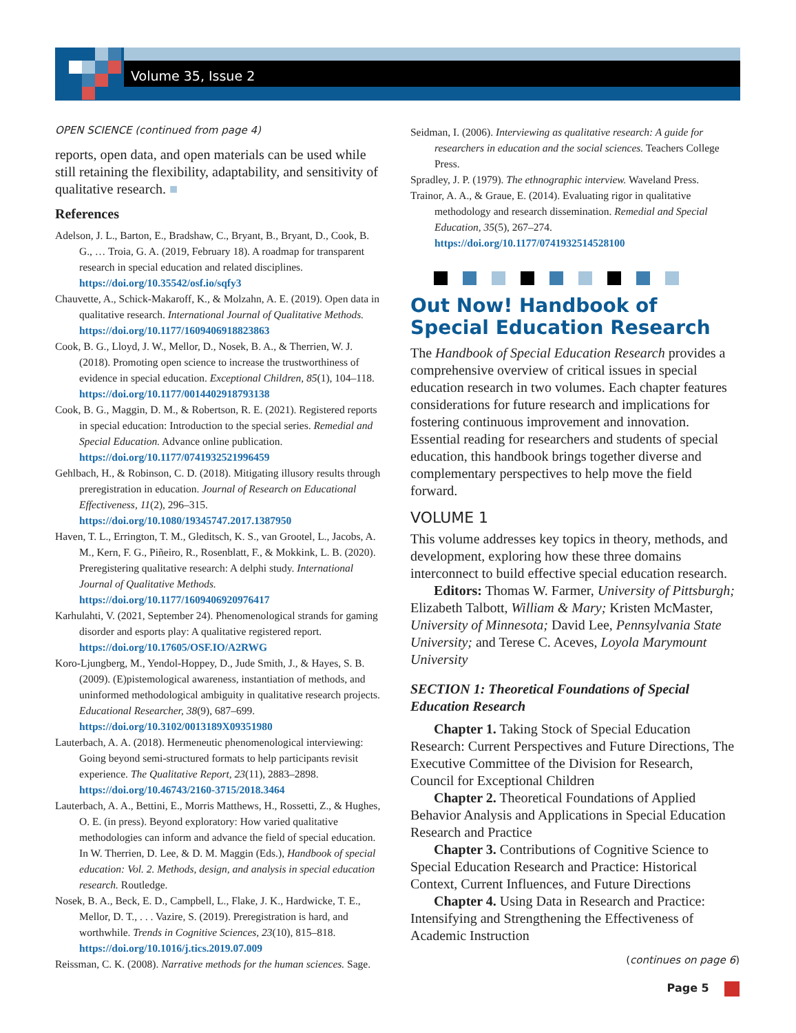Volume 35, Issue 2
OPEN SCIENCE (continued from page 4)
reports, open data, and open materials can be used while still retaining the flexibility, adaptability, and sensitivity of qualitative research. ■
References
Adelson, J. L., Barton, E., Bradshaw, C., Bryant, B., Bryant, D., Cook, B. G., … Troia, G. A. (2019, February 18). A roadmap for transparent research in special education and related disciplines. https://doi.org/10.35542/osf.io/sqfy3
Chauvette, A., Schick-Makaroff, K., & Molzahn, A. E. (2019). Open data in qualitative research. International Journal of Qualitative Methods. https://doi.org/10.1177/1609406918823863
Cook, B. G., Lloyd, J. W., Mellor, D., Nosek, B. A., & Therrien, W. J. (2018). Promoting open science to increase the trustworthiness of evidence in special education. Exceptional Children, 85(1), 104–118. https://doi.org/10.1177/0014402918793138
Cook, B. G., Maggin, D. M., & Robertson, R. E. (2021). Registered reports in special education: Introduction to the special series. Remedial and Special Education. Advance online publication. https://doi.org/10.1177/0741932521996459
Gehlbach, H., & Robinson, C. D. (2018). Mitigating illusory results through preregistration in education. Journal of Research on Educational Effectiveness, 11(2), 296–315. https://doi.org/10.1080/19345747.2017.1387950
Haven, T. L., Errington, T. M., Gleditsch, K. S., van Grootel, L., Jacobs, A. M., Kern, F. G., Piñeiro, R., Rosenblatt, F., & Mokkink, L. B. (2020). Preregistering qualitative research: A delphi study. International Journal of Qualitative Methods. https://doi.org/10.1177/1609406920976417
Karhulahti, V. (2021, September 24). Phenomenological strands for gaming disorder and esports play: A qualitative registered report. https://doi.org/10.17605/OSF.IO/A2RWG
Koro-Ljungberg, M., Yendol-Hoppey, D., Jude Smith, J., & Hayes, S. B. (2009). (E)pistemological awareness, instantiation of methods, and uninformed methodological ambiguity in qualitative research projects. Educational Researcher, 38(9), 687–699. https://doi.org/10.3102/0013189X09351980
Lauterbach, A. A. (2018). Hermeneutic phenomenological interviewing: Going beyond semi-structured formats to help participants revisit experience. The Qualitative Report, 23(11), 2883–2898. https://doi.org/10.46743/2160-3715/2018.3464
Lauterbach, A. A., Bettini, E., Morris Matthews, H., Rossetti, Z., & Hughes, O. E. (in press). Beyond exploratory: How varied qualitative methodologies can inform and advance the field of special education. In W. Therrien, D. Lee, & D. M. Maggin (Eds.), Handbook of special education: Vol. 2. Methods, design, and analysis in special education research. Routledge.
Nosek, B. A., Beck, E. D., Campbell, L., Flake, J. K., Hardwicke, T. E., Mellor, D. T., . . . Vazire, S. (2019). Preregistration is hard, and worthwhile. Trends in Cognitive Sciences, 23(10), 815–818. https://doi.org/10.1016/j.tics.2019.07.009
Reissman, C. K. (2008). Narrative methods for the human sciences. Sage.
Seidman, I. (2006). Interviewing as qualitative research: A guide for researchers in education and the social sciences. Teachers College Press.
Spradley, J. P. (1979). The ethnographic interview. Waveland Press.
Trainor, A. A., & Graue, E. (2014). Evaluating rigor in qualitative methodology and research dissemination. Remedial and Special Education, 35(5), 267–274. https://doi.org/10.1177/0741932514528100
Out Now! Handbook of Special Education Research
The Handbook of Special Education Research provides a comprehensive overview of critical issues in special education research in two volumes. Each chapter features considerations for future research and implications for fostering continuous improvement and innovation. Essential reading for researchers and students of special education, this handbook brings together diverse and complementary perspectives to help move the field forward.
VOLUME 1
This volume addresses key topics in theory, methods, and development, exploring how these three domains interconnect to build effective special education research.
Editors: Thomas W. Farmer, University of Pittsburgh; Elizabeth Talbott, William & Mary; Kristen McMaster, University of Minnesota; David Lee, Pennsylvania State University; and Terese C. Aceves, Loyola Marymount University
SECTION 1: Theoretical Foundations of Special Education Research
Chapter 1. Taking Stock of Special Education Research: Current Perspectives and Future Directions, The Executive Committee of the Division for Research, Council for Exceptional Children
Chapter 2. Theoretical Foundations of Applied Behavior Analysis and Applications in Special Education Research and Practice
Chapter 3. Contributions of Cognitive Science to Special Education Research and Practice: Historical Context, Current Influences, and Future Directions
Chapter 4. Using Data in Research and Practice: Intensifying and Strengthening the Effectiveness of Academic Instruction
(continues on page 6)
Page 5